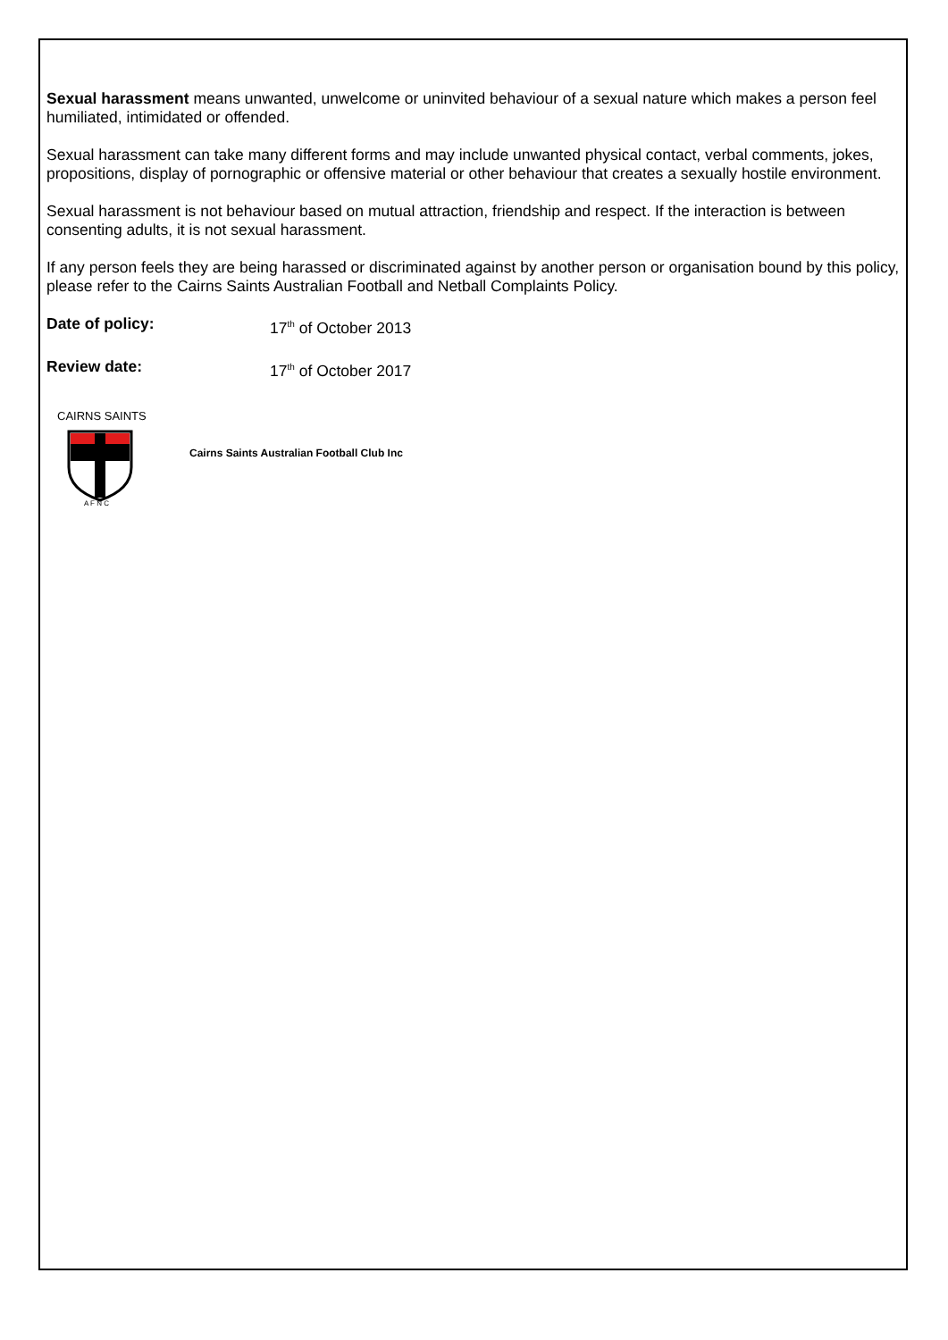Sexual harassment means unwanted, unwelcome or uninvited behaviour of a sexual nature which makes a person feel humiliated, intimidated or offended.
Sexual harassment can take many different forms and may include unwanted physical contact, verbal comments, jokes, propositions, display of pornographic or offensive material or other behaviour that creates a sexually hostile environment.
Sexual harassment is not behaviour based on mutual attraction, friendship and respect. If the interaction is between consenting adults, it is not sexual harassment.
If any person feels they are being harassed or discriminated against by another person or organisation bound by this policy, please refer to the Cairns Saints Australian Football and Netball Complaints Policy.
Date of policy: 17<sup>th</sup> of October 2013
Review date: 17<sup>th</sup> of October 2017
CAIRNS SAINTS
A F N C
Cairns Saints Australian Football Club Inc